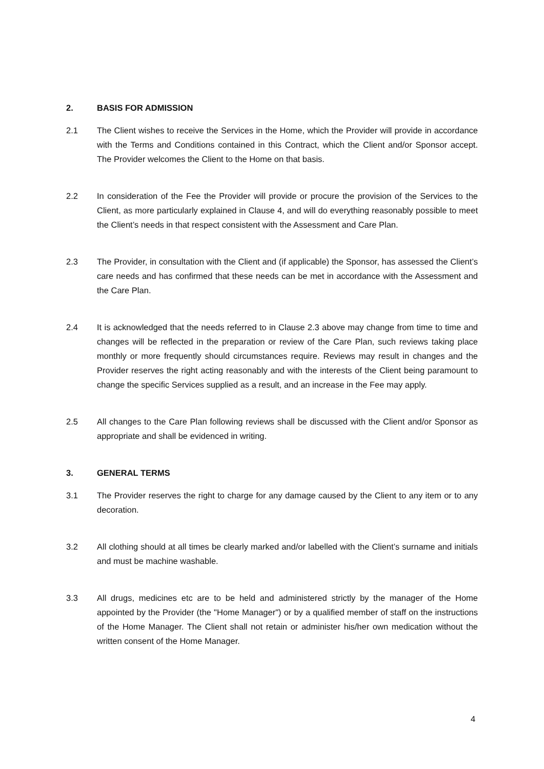2. BASIS FOR ADMISSION
2.1 The Client wishes to receive the Services in the Home, which the Provider will provide in accordance with the Terms and Conditions contained in this Contract, which the Client and/or Sponsor accept. The Provider welcomes the Client to the Home on that basis.
2.2 In consideration of the Fee the Provider will provide or procure the provision of the Services to the Client, as more particularly explained in Clause 4, and will do everything reasonably possible to meet the Client’s needs in that respect consistent with the Assessment and Care Plan.
2.3 The Provider, in consultation with the Client and (if applicable) the Sponsor, has assessed the Client’s care needs and has confirmed that these needs can be met in accordance with the Assessment and the Care Plan.
2.4 It is acknowledged that the needs referred to in Clause 2.3 above may change from time to time and changes will be reflected in the preparation or review of the Care Plan, such reviews taking place monthly or more frequently should circumstances require. Reviews may result in changes and the Provider reserves the right acting reasonably and with the interests of the Client being paramount to change the specific Services supplied as a result, and an increase in the Fee may apply.
2.5 All changes to the Care Plan following reviews shall be discussed with the Client and/or Sponsor as appropriate and shall be evidenced in writing.
3. GENERAL TERMS
3.1 The Provider reserves the right to charge for any damage caused by the Client to any item or to any decoration.
3.2 All clothing should at all times be clearly marked and/or labelled with the Client’s surname and initials and must be machine washable.
3.3 All drugs, medicines etc are to be held and administered strictly by the manager of the Home appointed by the Provider (the "Home Manager") or by a qualified member of staff on the instructions of the Home Manager. The Client shall not retain or administer his/her own medication without the written consent of the Home Manager.
4